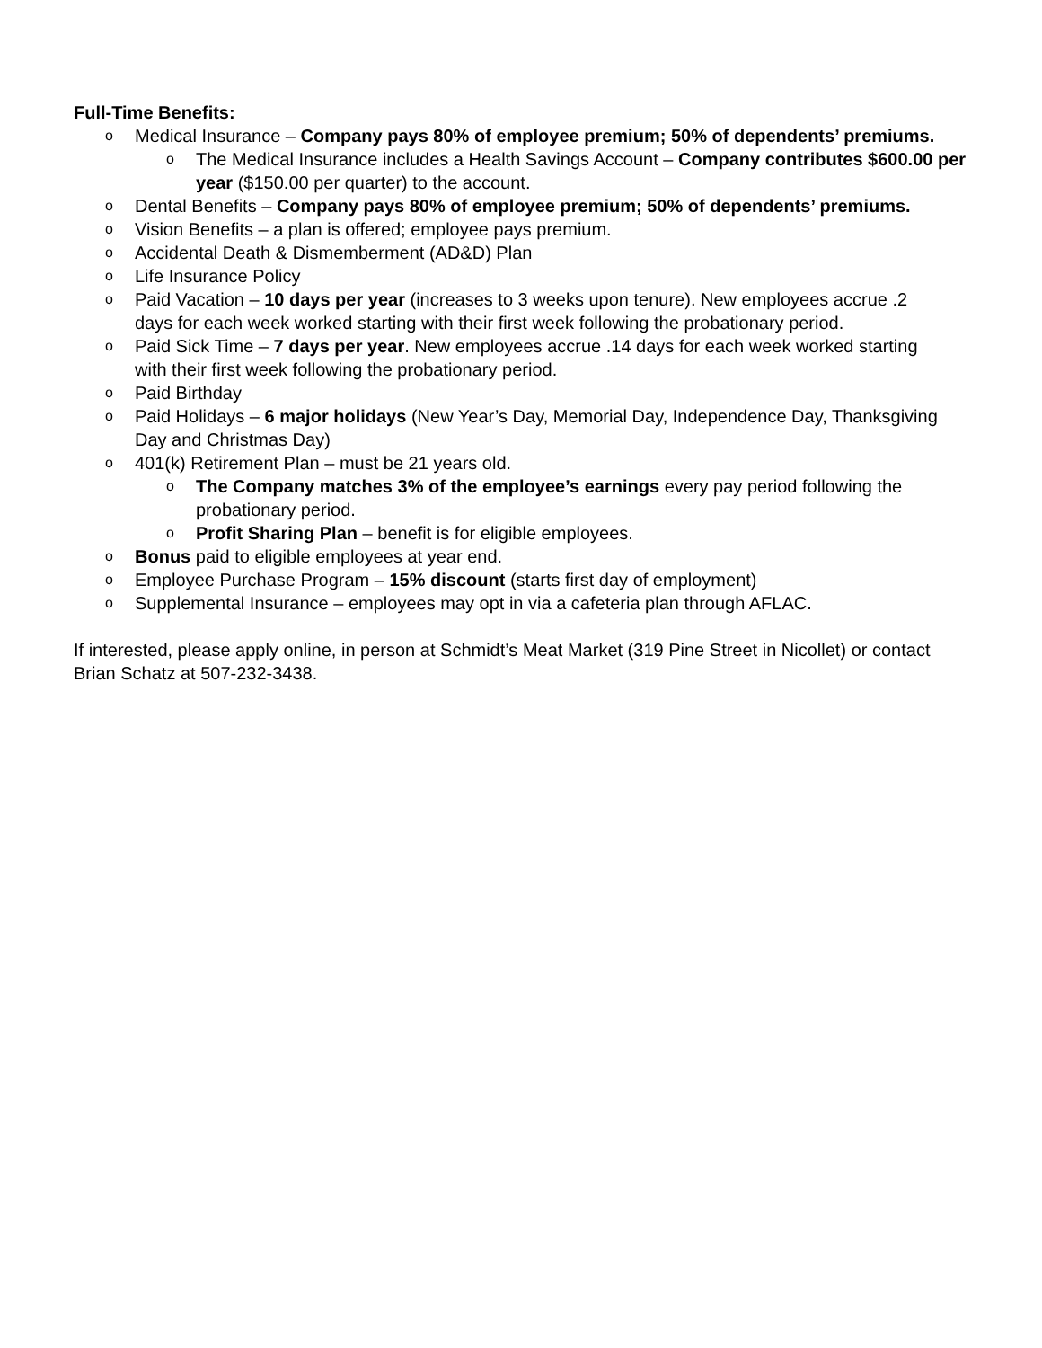Full-Time Benefits:
o Medical Insurance – Company pays 80% of employee premium; 50% of dependents’ premiums.
o The Medical Insurance includes a Health Savings Account – Company contributes $600.00 per year ($150.00 per quarter) to the account.
o Dental Benefits – Company pays 80% of employee premium; 50% of dependents’ premiums.
o Vision Benefits – a plan is offered; employee pays premium.
o Accidental Death & Dismemberment (AD&D) Plan
o Life Insurance Policy
o Paid Vacation – 10 days per year (increases to 3 weeks upon tenure). New employees accrue .2 days for each week worked starting with their first week following the probationary period.
o Paid Sick Time – 7 days per year. New employees accrue .14 days for each week worked starting with their first week following the probationary period.
o Paid Birthday
o Paid Holidays – 6 major holidays (New Year’s Day, Memorial Day, Independence Day, Thanksgiving Day and Christmas Day)
o 401(k) Retirement Plan – must be 21 years old.
o The Company matches 3% of the employee’s earnings every pay period following the probationary period.
o Profit Sharing Plan – benefit is for eligible employees.
o Bonus paid to eligible employees at year end.
o Employee Purchase Program – 15% discount (starts first day of employment)
o Supplemental Insurance – employees may opt in via a cafeteria plan through AFLAC.
If interested, please apply online, in person at Schmidt’s Meat Market (319 Pine Street in Nicollet) or contact Brian Schatz at 507-232-3438.